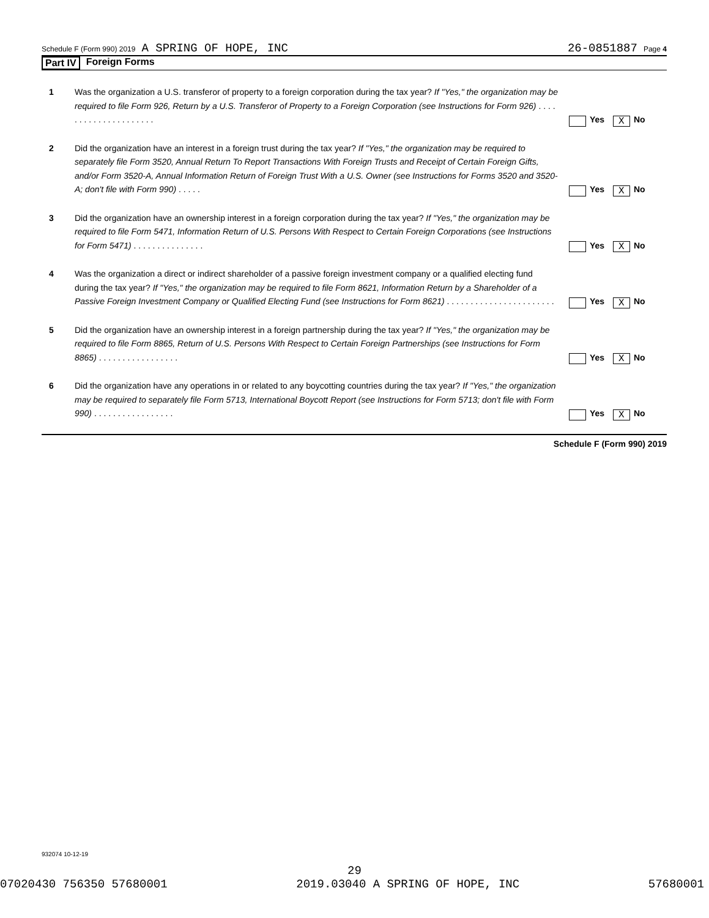Schedule F (Form 990) 2019 A SPRING OF HOPE, INC 26-0851887 Page 4
Part IV Foreign Forms
1 Was the organization a U.S. transferor of property to a foreign corporation during the tax year? If "Yes," the organization may be required to file Form 926, Return by a U.S. Transferor of Property to a Foreign Corporation (see Instructions for Form 926) . . . . . . . . . . . . . . . . . . . . .
Yes X No
2 Did the organization have an interest in a foreign trust during the tax year? If "Yes," the organization may be required to separately file Form 3520, Annual Return To Report Transactions With Foreign Trusts and Receipt of Certain Foreign Gifts, and/or Form 3520-A, Annual Information Return of Foreign Trust With a U.S. Owner (see Instructions for Forms 3520 and 3520-A; don't file with Form 990) . . . . .
Yes X No
3 Did the organization have an ownership interest in a foreign corporation during the tax year? If "Yes," the organization may be required to file Form 5471, Information Return of U.S. Persons With Respect to Certain Foreign Corporations (see Instructions for Form 5471) . . . . . . . . . . . . . . .
Yes X No
4 Was the organization a direct or indirect shareholder of a passive foreign investment company or a qualified electing fund during the tax year? If "Yes," the organization may be required to file Form 8621, Information Return by a Shareholder of a Passive Foreign Investment Company or Qualified Electing Fund (see Instructions for Form 8621) . . . . . . . . . . . . . . . . . . . . . . .
Yes X No
5 Did the organization have an ownership interest in a foreign partnership during the tax year? If "Yes," the organization may be required to file Form 8865, Return of U.S. Persons With Respect to Certain Foreign Partnerships (see Instructions for Form 8865) . . . . . . . . . . . . . . . . .
Yes X No
6 Did the organization have any operations in or related to any boycotting countries during the tax year? If "Yes," the organization may be required to separately file Form 5713, International Boycott Report (see Instructions for Form 5713; don't file with Form 990) . . . . . . . . . . . . . . . . .
Yes X No
Schedule F (Form 990) 2019
932074 10-12-19
29
07020430 756350 57680001 2019.03040 A SPRING OF HOPE, INC 57680001